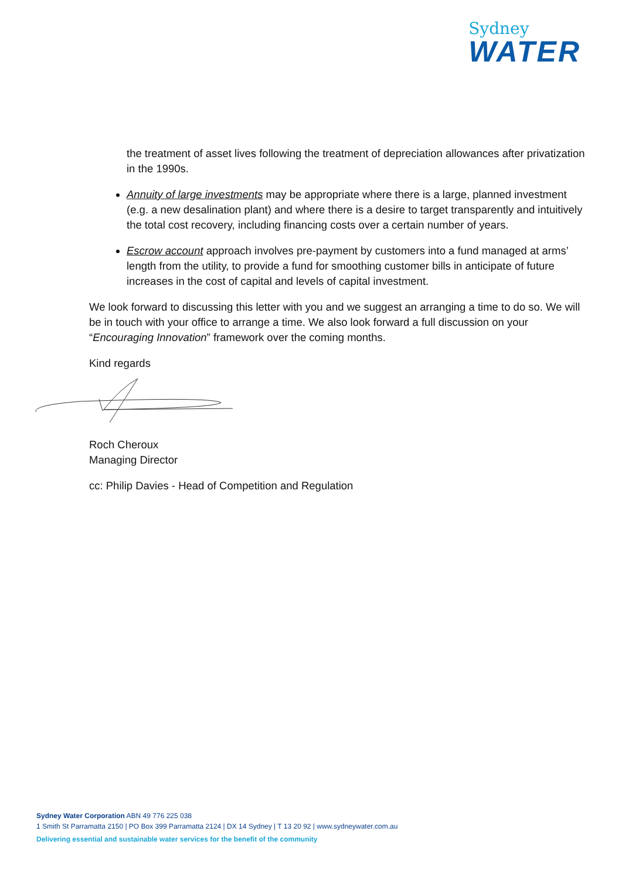Sydney
WATER
the treatment of asset lives following the treatment of depreciation allowances after privatization in the 1990s.
Annuity of large investments may be appropriate where there is a large, planned investment (e.g. a new desalination plant) and where there is a desire to target transparently and intuitively the total cost recovery, including financing costs over a certain number of years.
Escrow account approach involves pre-payment by customers into a fund managed at arms’ length from the utility, to provide a fund for smoothing customer bills in anticipate of future increases in the cost of capital and levels of capital investment.
We look forward to discussing this letter with you and we suggest an arranging a time to do so. We will be in touch with your office to arrange a time. We also look forward a full discussion on your “Encouraging Innovation” framework over the coming months.
Kind regards
Roch Cheroux
Managing Director
cc: Philip Davies - Head of Competition and Regulation
Sydney Water Corporation ABN 49 776 225 038
1 Smith St Parramatta 2150 | PO Box 399 Parramatta 2124 | DX 14 Sydney | T 13 20 92 | www.sydneywater.com.au
Delivering essential and sustainable water services for the benefit of the community